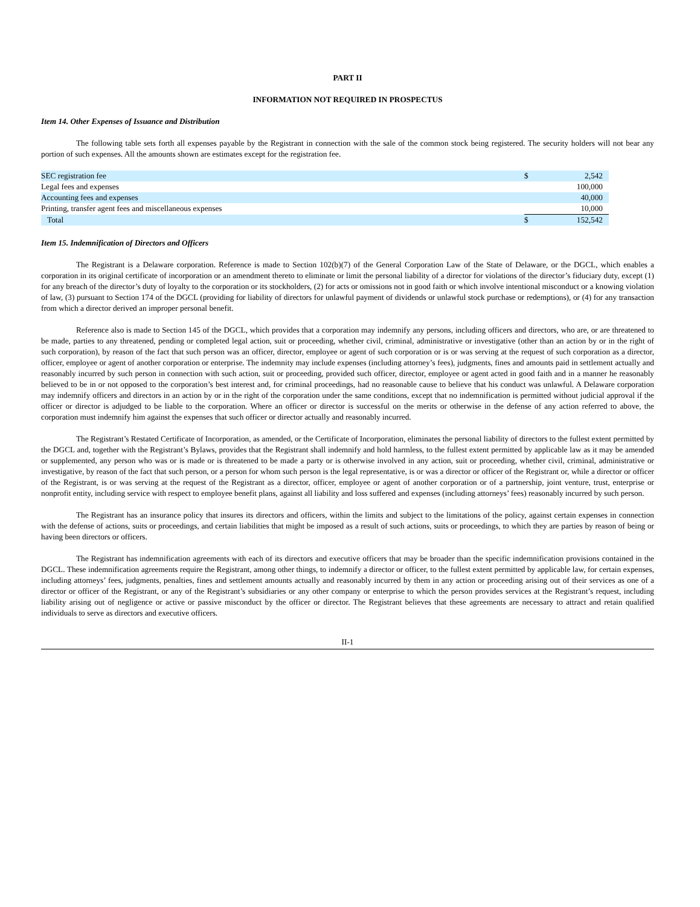PART II
INFORMATION NOT REQUIRED IN PROSPECTUS
Item 14. Other Expenses of Issuance and Distribution
The following table sets forth all expenses payable by the Registrant in connection with the sale of the common stock being registered. The security holders will not bear any portion of such expenses. All the amounts shown are estimates except for the registration fee.
| SEC registration fee | $ | 2,542 |
| Legal fees and expenses | | 100,000 |
| Accounting fees and expenses | | 40,000 |
| Printing, transfer agent fees and miscellaneous expenses | | 10,000 |
| Total | $ | 152,542 |
Item 15. Indemnification of Directors and Officers
The Registrant is a Delaware corporation. Reference is made to Section 102(b)(7) of the General Corporation Law of the State of Delaware, or the DGCL, which enables a corporation in its original certificate of incorporation or an amendment thereto to eliminate or limit the personal liability of a director for violations of the director’s fiduciary duty, except (1) for any breach of the director’s duty of loyalty to the corporation or its stockholders, (2) for acts or omissions not in good faith or which involve intentional misconduct or a knowing violation of law, (3) pursuant to Section 174 of the DGCL (providing for liability of directors for unlawful payment of dividends or unlawful stock purchase or redemptions), or (4) for any transaction from which a director derived an improper personal benefit.
Reference also is made to Section 145 of the DGCL, which provides that a corporation may indemnify any persons, including officers and directors, who are, or are threatened to be made, parties to any threatened, pending or completed legal action, suit or proceeding, whether civil, criminal, administrative or investigative (other than an action by or in the right of such corporation), by reason of the fact that such person was an officer, director, employee or agent of such corporation or is or was serving at the request of such corporation as a director, officer, employee or agent of another corporation or enterprise. The indemnity may include expenses (including attorney’s fees), judgments, fines and amounts paid in settlement actually and reasonably incurred by such person in connection with such action, suit or proceeding, provided such officer, director, employee or agent acted in good faith and in a manner he reasonably believed to be in or not opposed to the corporation’s best interest and, for criminal proceedings, had no reasonable cause to believe that his conduct was unlawful. A Delaware corporation may indemnify officers and directors in an action by or in the right of the corporation under the same conditions, except that no indemnification is permitted without judicial approval if the officer or director is adjudged to be liable to the corporation. Where an officer or director is successful on the merits or otherwise in the defense of any action referred to above, the corporation must indemnify him against the expenses that such officer or director actually and reasonably incurred.
The Registrant’s Restated Certificate of Incorporation, as amended, or the Certificate of Incorporation, eliminates the personal liability of directors to the fullest extent permitted by the DGCL and, together with the Registrant’s Bylaws, provides that the Registrant shall indemnify and hold harmless, to the fullest extent permitted by applicable law as it may be amended or supplemented, any person who was or is made or is threatened to be made a party or is otherwise involved in any action, suit or proceeding, whether civil, criminal, administrative or investigative, by reason of the fact that such person, or a person for whom such person is the legal representative, is or was a director or officer of the Registrant or, while a director or officer of the Registrant, is or was serving at the request of the Registrant as a director, officer, employee or agent of another corporation or of a partnership, joint venture, trust, enterprise or nonprofit entity, including service with respect to employee benefit plans, against all liability and loss suffered and expenses (including attorneys’ fees) reasonably incurred by such person.
The Registrant has an insurance policy that insures its directors and officers, within the limits and subject to the limitations of the policy, against certain expenses in connection with the defense of actions, suits or proceedings, and certain liabilities that might be imposed as a result of such actions, suits or proceedings, to which they are parties by reason of being or having been directors or officers.
The Registrant has indemnification agreements with each of its directors and executive officers that may be broader than the specific indemnification provisions contained in the DGCL. These indemnification agreements require the Registrant, among other things, to indemnify a director or officer, to the fullest extent permitted by applicable law, for certain expenses, including attorneys’ fees, judgments, penalties, fines and settlement amounts actually and reasonably incurred by them in any action or proceeding arising out of their services as one of a director or officer of the Registrant, or any of the Registrant’s subsidiaries or any other company or enterprise to which the person provides services at the Registrant’s request, including liability arising out of negligence or active or passive misconduct by the officer or director. The Registrant believes that these agreements are necessary to attract and retain qualified individuals to serve as directors and executive officers.
II-1